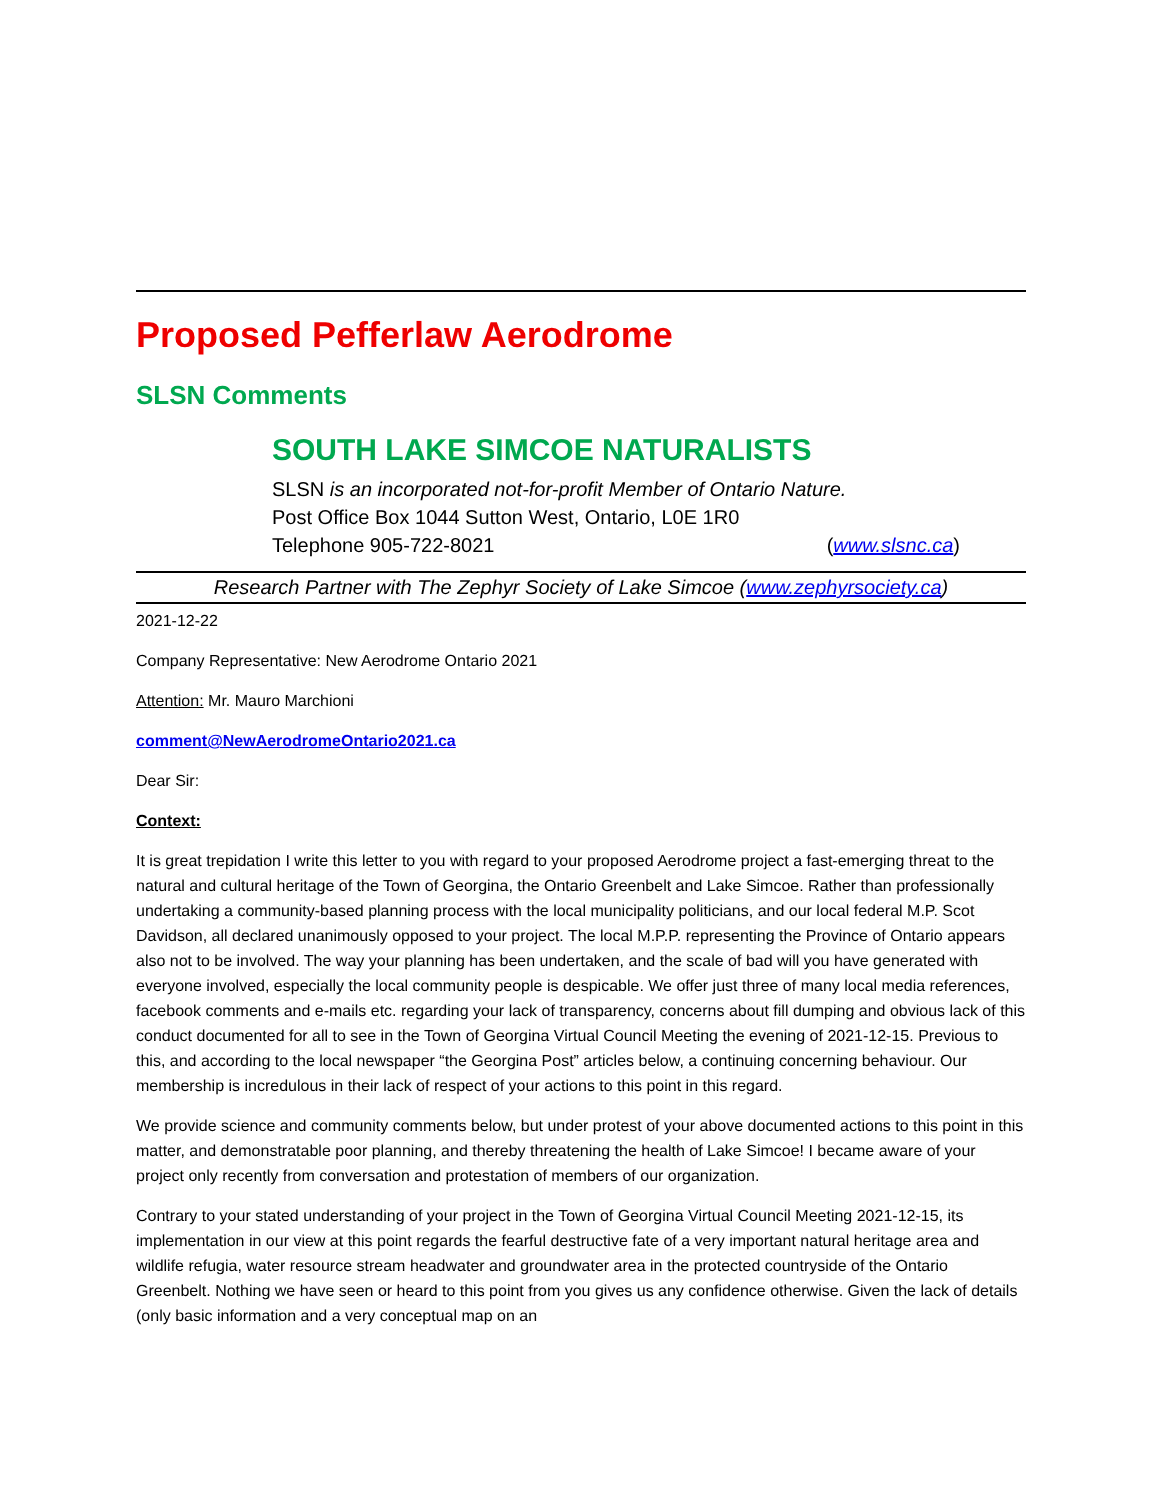Proposed Pefferlaw Aerodrome
SLSN Comments
SOUTH LAKE SIMCOE NATURALISTS
SLSN is an incorporated not-for-profit Member of Ontario Nature.
Post Office Box 1044 Sutton West, Ontario, L0E 1R0
Telephone 905-722-8021 (www.slsnc.ca)
Research Partner with The Zephyr Society of Lake Simcoe (www.zephyrsociety.ca)
2021-12-22
Company Representative: New Aerodrome Ontario 2021
Attention: Mr. Mauro Marchioni
comment@NewAerodromeOntario2021.ca
Dear Sir:
Context:
It is great trepidation I write this letter to you with regard to your proposed Aerodrome project a fast-emerging threat to the natural and cultural heritage of the Town of Georgina, the Ontario Greenbelt and Lake Simcoe. Rather than professionally undertaking a community-based planning process with the local municipality politicians, and our local federal M.P. Scot Davidson, all declared unanimously opposed to your project. The local M.P.P. representing the Province of Ontario appears also not to be involved. The way your planning has been undertaken, and the scale of bad will you have generated with everyone involved, especially the local community people is despicable. We offer just three of many local media references, facebook comments and e-mails etc. regarding your lack of transparency, concerns about fill dumping and obvious lack of this conduct documented for all to see in the Town of Georgina Virtual Council Meeting the evening of 2021-12-15. Previous to this, and according to the local newspaper “the Georgina Post” articles below, a continuing concerning behaviour. Our membership is incredulous in their lack of respect of your actions to this point in this regard.
We provide science and community comments below, but under protest of your above documented actions to this point in this matter, and demonstratable poor planning, and thereby threatening the health of Lake Simcoe! I became aware of your project only recently from conversation and protestation of members of our organization.
Contrary to your stated understanding of your project in the Town of Georgina Virtual Council Meeting 2021-12-15, its implementation in our view at this point regards the fearful destructive fate of a very important natural heritage area and wildlife refugia, water resource stream headwater and groundwater area in the protected countryside of the Ontario Greenbelt. Nothing we have seen or heard to this point from you gives us any confidence otherwise. Given the lack of details (only basic information and a very conceptual map on an